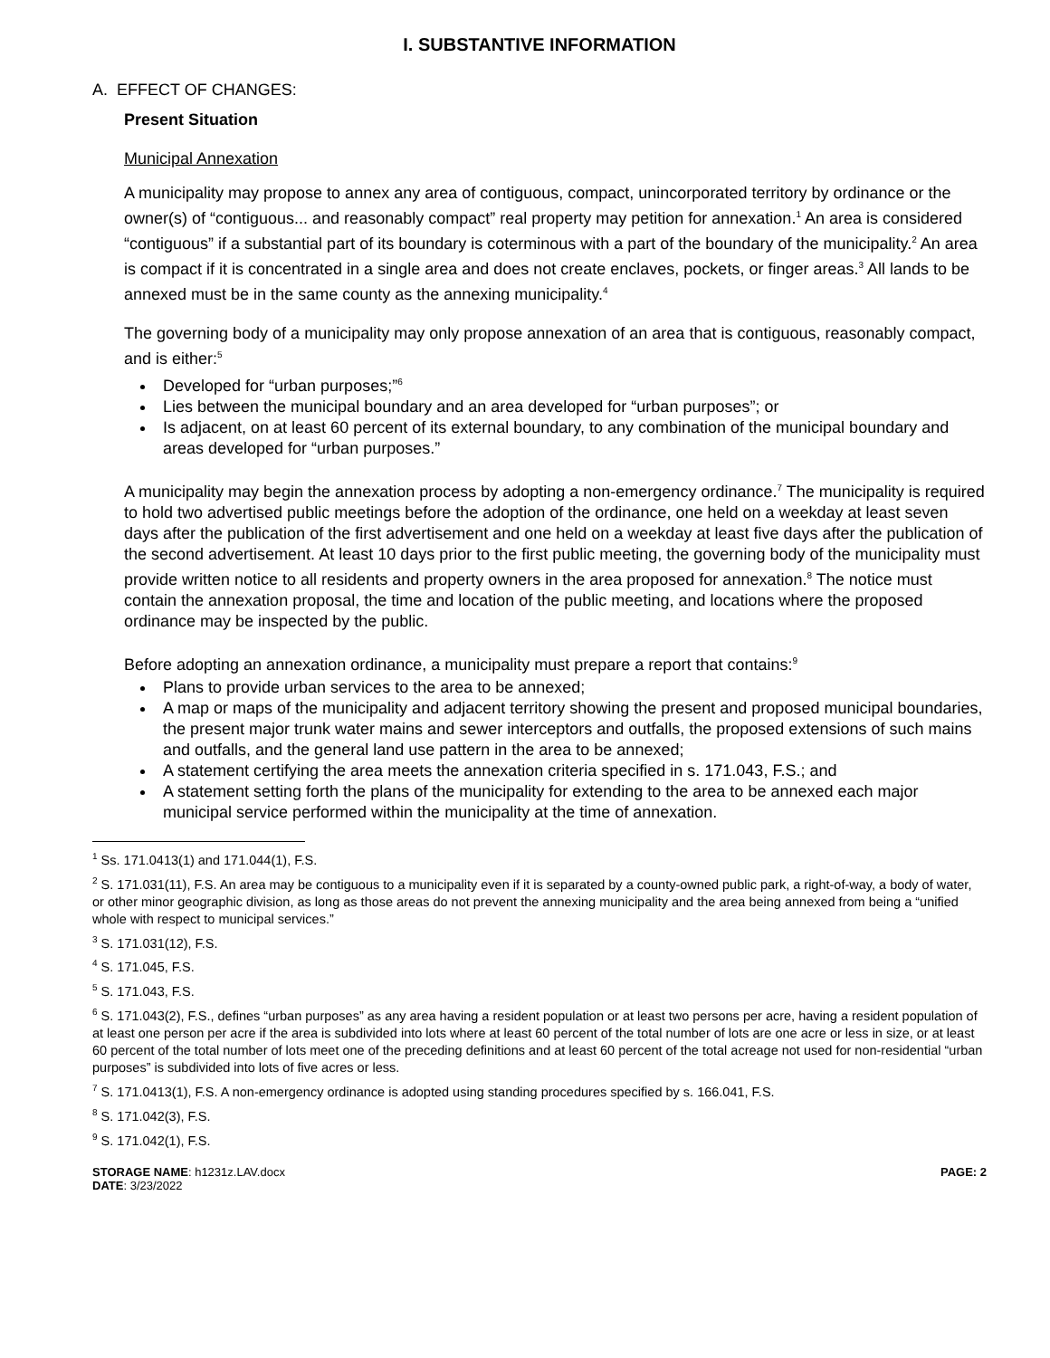I. SUBSTANTIVE INFORMATION
A. EFFECT OF CHANGES:
Present Situation
Municipal Annexation
A municipality may propose to annex any area of contiguous, compact, unincorporated territory by ordinance or the owner(s) of “contiguous... and reasonably compact” real property may petition for annexation.<sup>1</sup> An area is considered “contiguous” if a substantial part of its boundary is coterminous with a part of the boundary of the municipality.<sup>2</sup> An area is compact if it is concentrated in a single area and does not create enclaves, pockets, or finger areas.<sup>3</sup> All lands to be annexed must be in the same county as the annexing municipality.<sup>4</sup>
The governing body of a municipality may only propose annexation of an area that is contiguous, reasonably compact, and is either:<sup>5</sup>
Developed for “urban purposes;”<sup>6</sup>
Lies between the municipal boundary and an area developed for “urban purposes”; or
Is adjacent, on at least 60 percent of its external boundary, to any combination of the municipal boundary and areas developed for “urban purposes.”
A municipality may begin the annexation process by adopting a non-emergency ordinance.<sup>7</sup> The municipality is required to hold two advertised public meetings before the adoption of the ordinance, one held on a weekday at least seven days after the publication of the first advertisement and one held on a weekday at least five days after the publication of the second advertisement. At least 10 days prior to the first public meeting, the governing body of the municipality must provide written notice to all residents and property owners in the area proposed for annexation.<sup>8</sup> The notice must contain the annexation proposal, the time and location of the public meeting, and locations where the proposed ordinance may be inspected by the public.
Before adopting an annexation ordinance, a municipality must prepare a report that contains:<sup>9</sup>
Plans to provide urban services to the area to be annexed;
A map or maps of the municipality and adjacent territory showing the present and proposed municipal boundaries, the present major trunk water mains and sewer interceptors and outfalls, the proposed extensions of such mains and outfalls, and the general land use pattern in the area to be annexed;
A statement certifying the area meets the annexation criteria specified in s. 171.043, F.S.; and
A statement setting forth the plans of the municipality for extending to the area to be annexed each major municipal service performed within the municipality at the time of annexation.
<sup>1</sup> Ss. 171.0413(1) and 171.044(1), F.S.
<sup>2</sup> S. 171.031(11), F.S. An area may be contiguous to a municipality even if it is separated by a county-owned public park, a right-of-way, a body of water, or other minor geographic division, as long as those areas do not prevent the annexing municipality and the area being annexed from being a “unified whole with respect to municipal services.”
<sup>3</sup> S. 171.031(12), F.S.
<sup>4</sup> S. 171.045, F.S.
<sup>5</sup> S. 171.043, F.S.
<sup>6</sup> S. 171.043(2), F.S., defines “urban purposes” as any area having a resident population or at least two persons per acre, having a resident population of at least one person per acre if the area is subdivided into lots where at least 60 percent of the total number of lots are one acre or less in size, or at least 60 percent of the total number of lots meet one of the preceding definitions and at least 60 percent of the total acreage not used for non-residential “urban purposes” is subdivided into lots of five acres or less.
<sup>7</sup> S. 171.0413(1), F.S. A non-emergency ordinance is adopted using standing procedures specified by s. 166.041, F.S.
<sup>8</sup> S. 171.042(3), F.S.
<sup>9</sup> S. 171.042(1), F.S.
STORAGE NAME: h1231z.LAV.docx
DATE: 3/23/2022
PAGE: 2